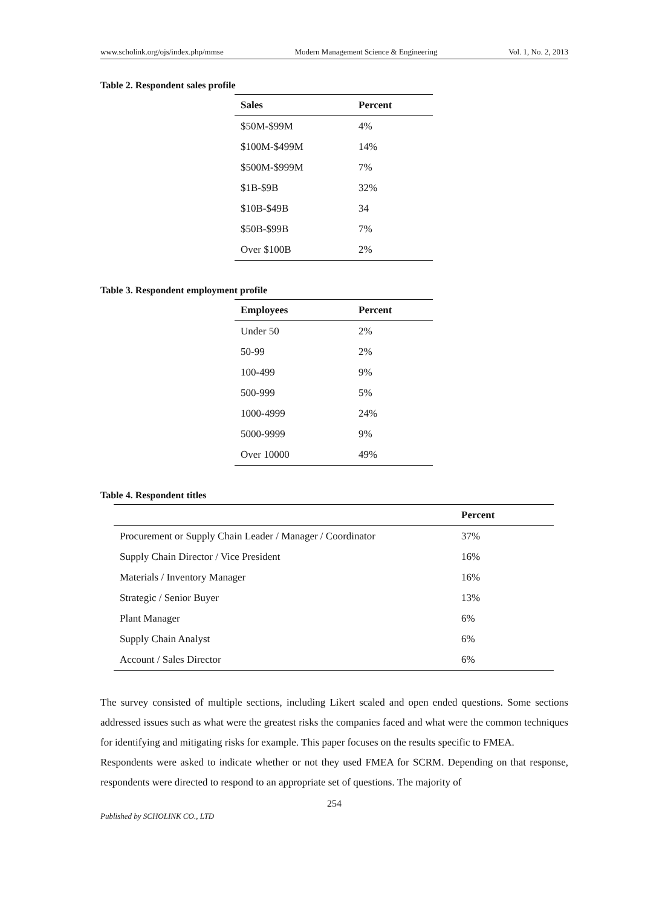www.scholink.org/ojs/index.php/mmse Modern Management Science & Engineering Vol. 1, No. 2, 2013
Table 2. Respondent sales profile
| Sales | Percent |
| --- | --- |
| $50M-$99M | 4% |
| $100M-$499M | 14% |
| $500M-$999M | 7% |
| $1B-$9B | 32% |
| $10B-$49B | 34 |
| $50B-$99B | 7% |
| Over $100B | 2% |
Table 3. Respondent employment profile
| Employees | Percent |
| --- | --- |
| Under 50 | 2% |
| 50-99 | 2% |
| 100-499 | 9% |
| 500-999 | 5% |
| 1000-4999 | 24% |
| 5000-9999 | 9% |
| Over 10000 | 49% |
Table 4. Respondent titles
| | Percent |
| --- | --- |
| Procurement or Supply Chain Leader / Manager / Coordinator | 37% |
| Supply Chain Director / Vice President | 16% |
| Materials / Inventory Manager | 16% |
| Strategic / Senior Buyer | 13% |
| Plant Manager | 6% |
| Supply Chain Analyst | 6% |
| Account / Sales Director | 6% |
The survey consisted of multiple sections, including Likert scaled and open ended questions. Some sections addressed issues such as what were the greatest risks the companies faced and what were the common techniques for identifying and mitigating risks for example. This paper focuses on the results specific to FMEA.
Respondents were asked to indicate whether or not they used FMEA for SCRM. Depending on that response, respondents were directed to respond to an appropriate set of questions. The majority of
254
Published by SCHOLINK CO., LTD